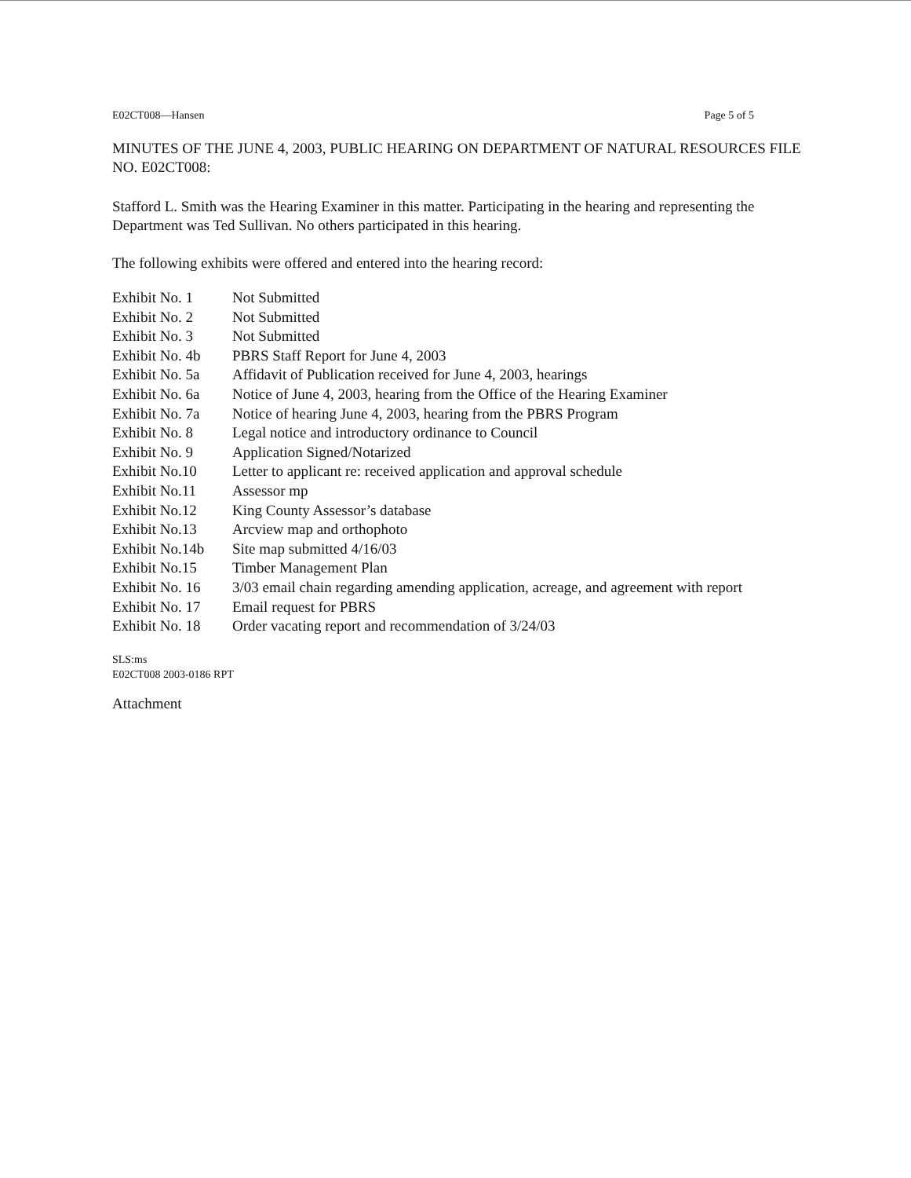E02CT008—Hansen Page 5 of 5
MINUTES OF THE JUNE 4, 2003, PUBLIC HEARING ON DEPARTMENT OF NATURAL RESOURCES FILE NO. E02CT008:
Stafford L. Smith was the Hearing Examiner in this matter. Participating in the hearing and representing the Department was Ted Sullivan. No others participated in this hearing.
The following exhibits were offered and entered into the hearing record:
| Exhibit No. 1 | Not Submitted |
| Exhibit No. 2 | Not Submitted |
| Exhibit No. 3 | Not Submitted |
| Exhibit No. 4b | PBRS Staff Report for June 4, 2003 |
| Exhibit No. 5a | Affidavit of Publication received for June 4, 2003, hearings |
| Exhibit No. 6a | Notice of June 4, 2003, hearing from the Office of the Hearing Examiner |
| Exhibit No. 7a | Notice of hearing June 4, 2003, hearing from the PBRS Program |
| Exhibit No. 8 | Legal notice and introductory ordinance to Council |
| Exhibit No. 9 | Application Signed/Notarized |
| Exhibit No.10 | Letter to applicant re: received application and approval schedule |
| Exhibit No.11 | Assessor mp |
| Exhibit No.12 | King County Assessor’s database |
| Exhibit No.13 | Arcview map and orthophoto |
| Exhibit No.14b | Site map submitted 4/16/03 |
| Exhibit No.15 | Timber Management Plan |
| Exhibit No. 16 | 3/03 email chain regarding amending application, acreage, and agreement with report |
| Exhibit No. 17 | Email request for PBRS |
| Exhibit No. 18 | Order vacating report and recommendation of 3/24/03 |
SLS:ms
E02CT008 2003-0186 RPT
Attachment